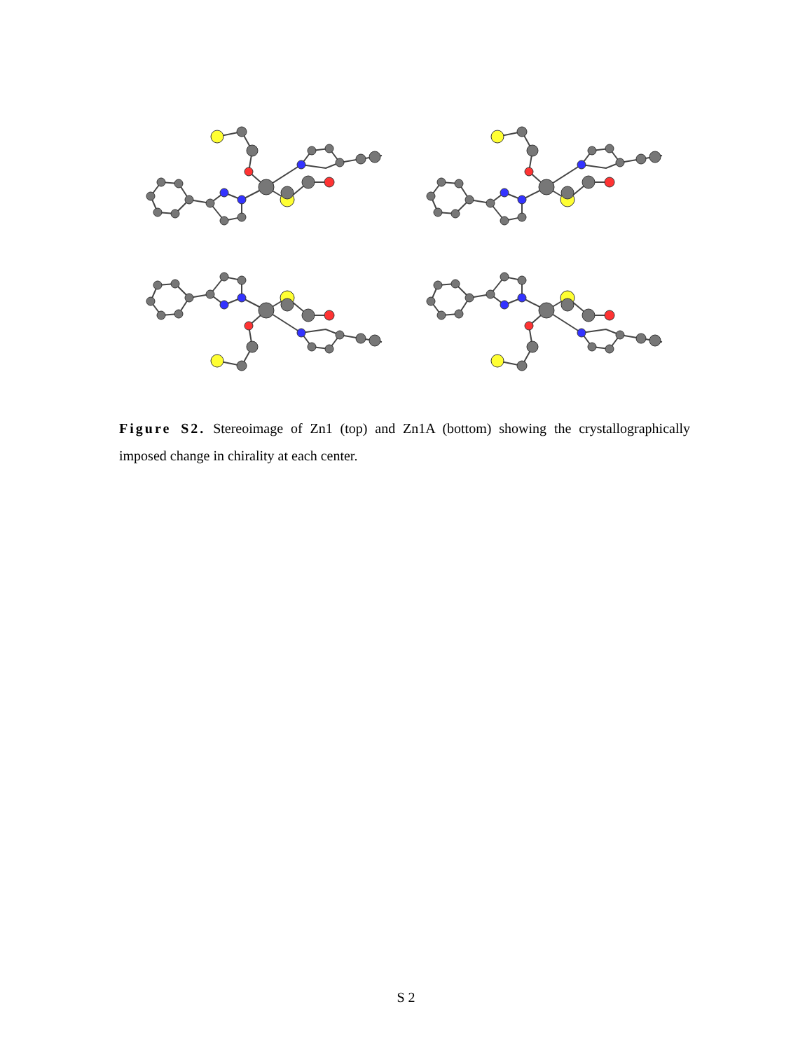Figure S2. Stereoimage of Zn1 (top) and Zn1A (bottom) showing the crystallographically imposed change in chirality at each center.
S 2